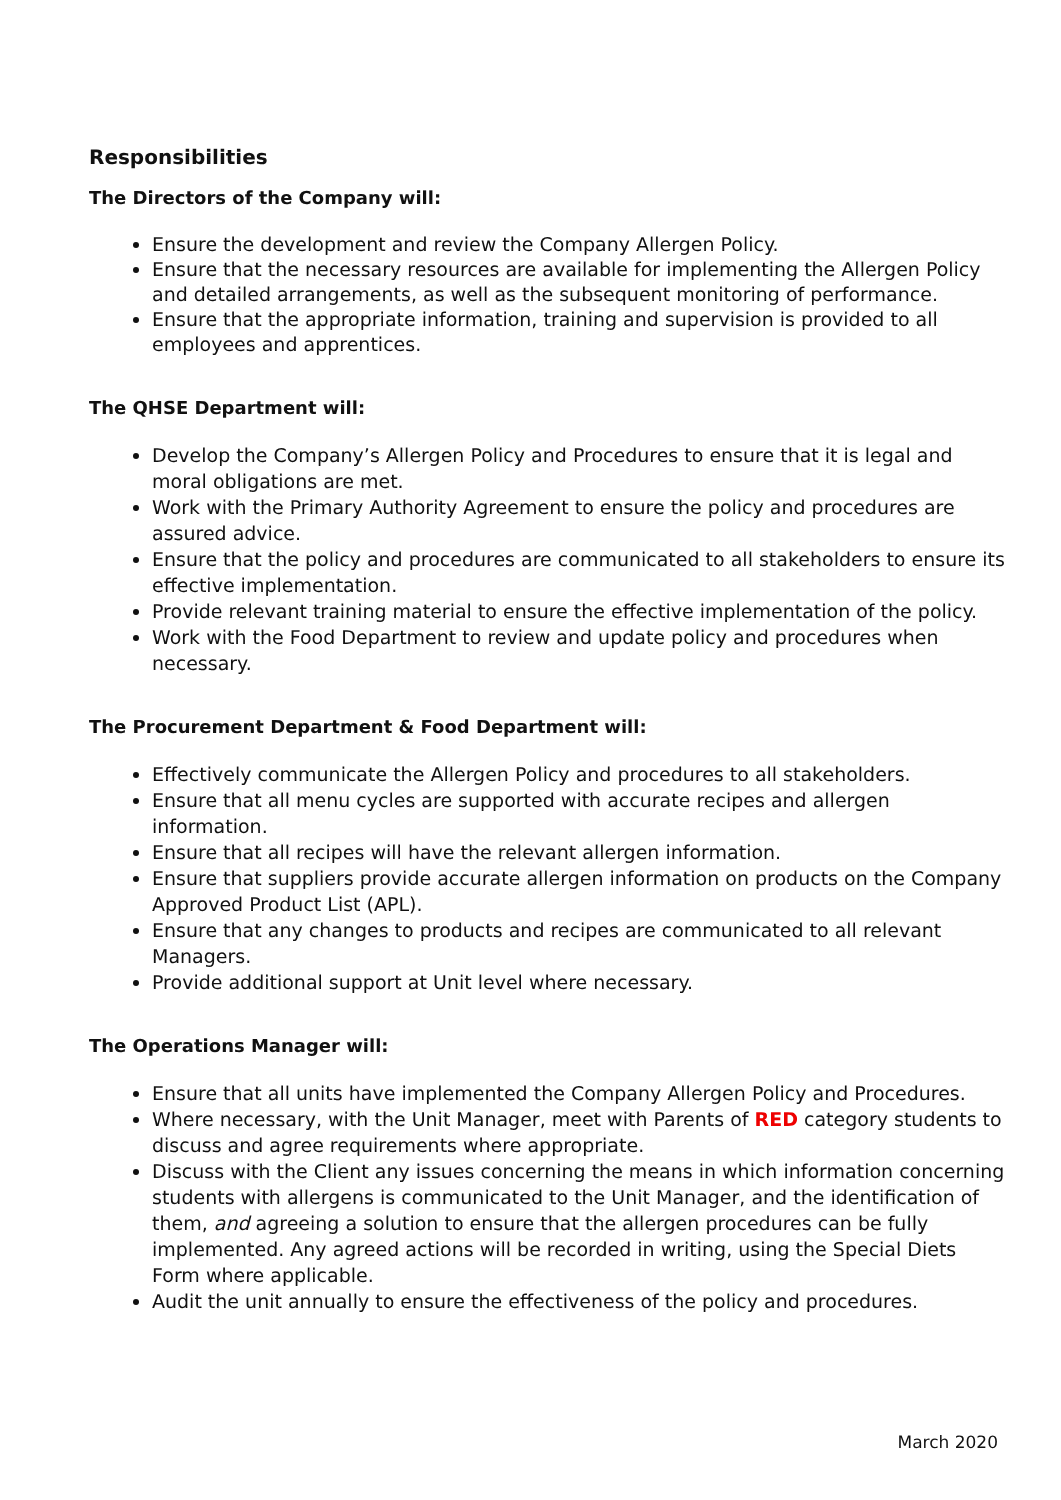Responsibilities
The Directors of the Company will:
Ensure the development and review the Company Allergen Policy.
Ensure that the necessary resources are available for implementing the Allergen Policy and detailed arrangements, as well as the subsequent monitoring of performance.
Ensure that the appropriate information, training and supervision is provided to all employees and apprentices.
The QHSE Department will:
Develop the Company’s Allergen Policy and Procedures to ensure that it is legal and moral obligations are met.
Work with the Primary Authority Agreement to ensure the policy and procedures are assured advice.
Ensure that the policy and procedures are communicated to all stakeholders to ensure its effective implementation.
Provide relevant training material to ensure the effective implementation of the policy.
Work with the Food Department to review and update policy and procedures when necessary.
The Procurement Department & Food Department will:
Effectively communicate the Allergen Policy and procedures to all stakeholders.
Ensure that all menu cycles are supported with accurate recipes and allergen information.
Ensure that all recipes will have the relevant allergen information.
Ensure that suppliers provide accurate allergen information on products on the Company Approved Product List (APL).
Ensure that any changes to products and recipes are communicated to all relevant Managers.
Provide additional support at Unit level where necessary.
The Operations Manager will:
Ensure that all units have implemented the Company Allergen Policy and Procedures.
Where necessary, with the Unit Manager, meet with Parents of RED category students to discuss and agree requirements where appropriate.
Discuss with the Client any issues concerning the means in which information concerning students with allergens is communicated to the Unit Manager, and the identification of them, and agreeing a solution to ensure that the allergen procedures can be fully implemented. Any agreed actions will be recorded in writing, using the Special Diets Form where applicable.
Audit the unit annually to ensure the effectiveness of the policy and procedures.
March 2020